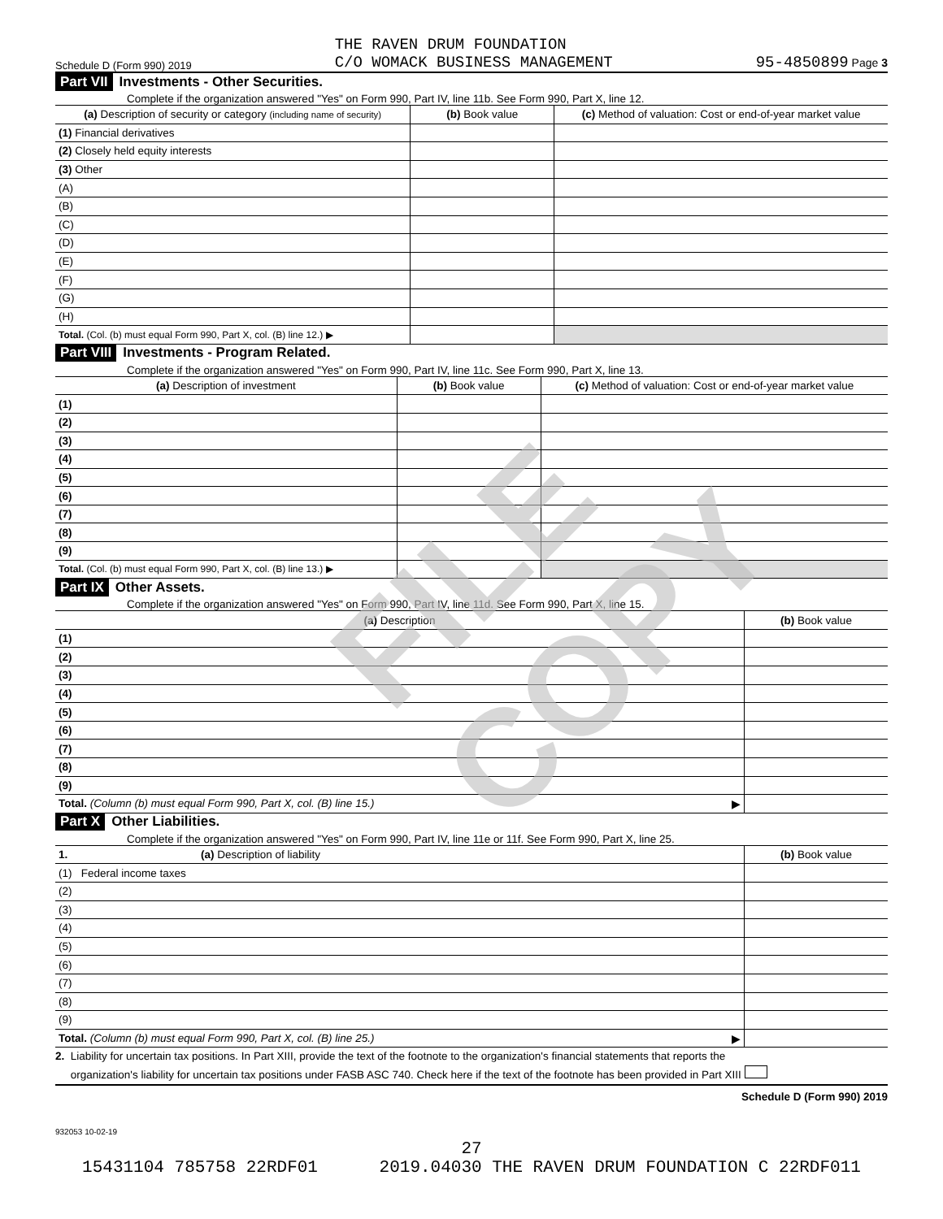Schedule D (Form 990) 2019 THE RAVEN DRUM FOUNDATION
C/O WOMACK BUSINESS MANAGEMENT 95-4850899 Page 3
Part VII Investments - Other Securities.
Complete if the organization answered "Yes" on Form 990, Part IV, line 11b. See Form 990, Part X, line 12.
| (a) Description of security or category (including name of security) | (b) Book value | (c) Method of valuation: Cost or end-of-year market value |
| --- | --- | --- |
| (1) Financial derivatives | | |
| (2) Closely held equity interests | | |
| (3) Other | | |
| (A) | | |
| (B) | | |
| (C) | | |
| (D) | | |
| (E) | | |
| (F) | | |
| (G) | | |
| (H) | | |
| Total. (Col. (b) must equal Form 990, Part X, col. (B) line 12.) ▶ | | |
Part VIII Investments - Program Related.
Complete if the organization answered "Yes" on Form 990, Part IV, line 11c. See Form 990, Part X, line 13.
| (a) Description of investment | (b) Book value | (c) Method of valuation: Cost or end-of-year market value |
| --- | --- | --- |
| (1) | | |
| (2) | | |
| (3) | | |
| (4) | | |
| (5) | | |
| (6) | | |
| (7) | | |
| (8) | | |
| (9) | | |
| Total. (Col. (b) must equal Form 990, Part X, col. (B) line 13.) ▶ | | |
Part IX Other Assets.
Complete if the organization answered "Yes" on Form 990, Part IV, line 11d. See Form 990, Part X, line 15.
| (a) Description | (b) Book value |
| --- | --- |
| (1) | |
| (2) | |
| (3) | |
| (4) | |
| (5) | |
| (6) | |
| (7) | |
| (8) | |
| (9) | |
| Total. (Column (b) must equal Form 990, Part X, col. (B) line 15.) ▶ | |
Part X Other Liabilities.
Complete if the organization answered "Yes" on Form 990, Part IV, line 11e or 11f. See Form 990, Part X, line 25.
| 1. (a) Description of liability | (b) Book value |
| --- | --- |
| (1) Federal income taxes | |
| (2) | |
| (3) | |
| (4) | |
| (5) | |
| (6) | |
| (7) | |
| (8) | |
| (9) | |
| Total. (Column (b) must equal Form 990, Part X, col. (B) line 25.) ▶ | |
2. Liability for uncertain tax positions. In Part XIII, provide the text of the footnote to the organization's financial statements that reports the
organization's liability for uncertain tax positions under FASB ASC 740. Check here if the text of the footnote has been provided in Part XIII
Schedule D (Form 990) 2019
932053 10-02-19
FILE COPY
27
15431104 785758 22RDF01 2019.04030 THE RAVEN DRUM FOUNDATION C 22RDF011